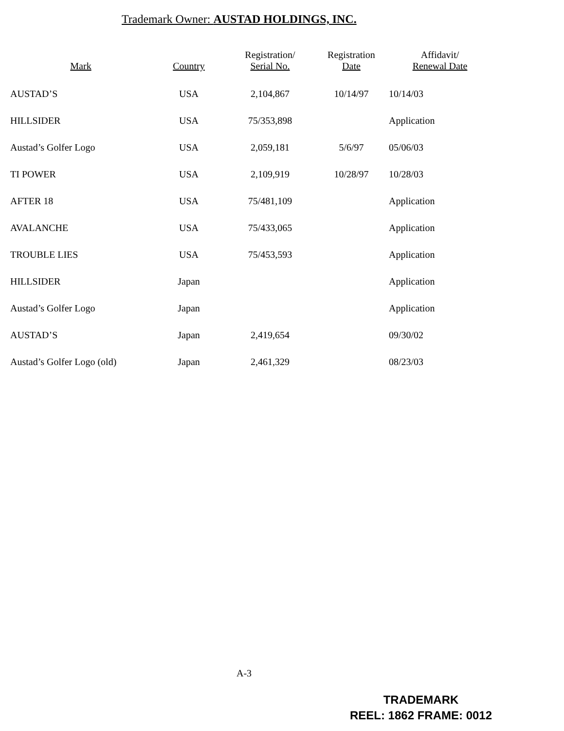Trademark Owner: AUSTAD HOLDINGS, INC.
| Mark | Country | Registration/ Serial No. | Registration Date | Affidavit/ Renewal Date |
| --- | --- | --- | --- | --- |
| AUSTAD’S | USA | 2,104,867 | 10/14/97 | 10/14/03 |
| HILLSIDER | USA | 75/353,898 | | Application |
| Austad’s Golfer Logo | USA | 2,059,181 | 5/6/97 | 05/06/03 |
| TI POWER | USA | 2,109,919 | 10/28/97 | 10/28/03 |
| AFTER 18 | USA | 75/481,109 | | Application |
| AVALANCHE | USA | 75/433,065 | | Application |
| TROUBLE LIES | USA | 75/453,593 | | Application |
| HILLSIDER | Japan | | | Application |
| Austad’s Golfer Logo | Japan | | | Application |
| AUSTAD’S | Japan | 2,419,654 | | 09/30/02 |
| Austad’s Golfer Logo (old) | Japan | 2,461,329 | | 08/23/03 |
A-3
TRADEMARK
REEL: 1862 FRAME: 0012